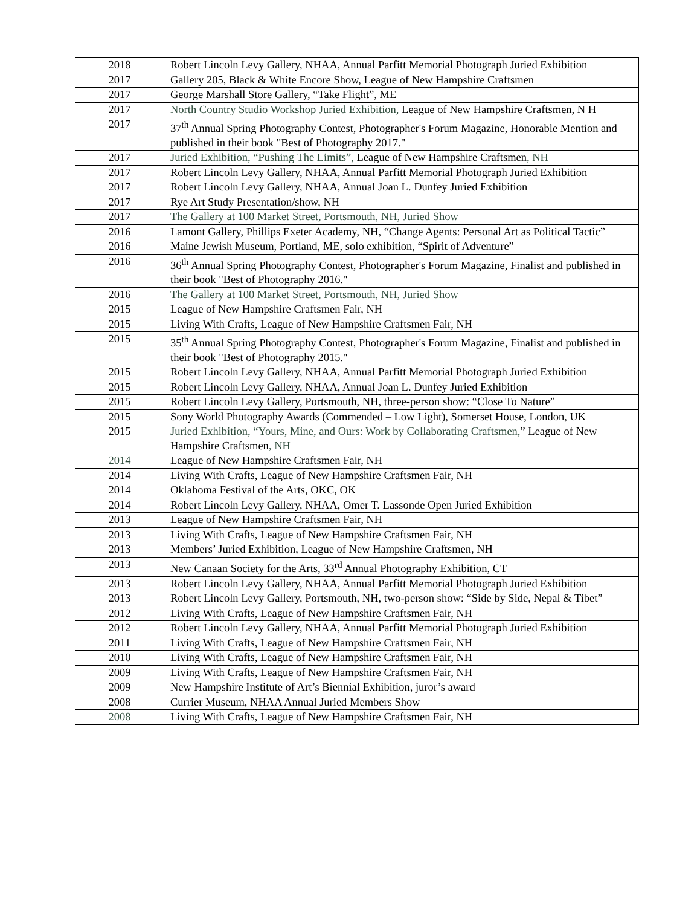| 2018 | Robert Lincoln Levy Gallery, NHAA, Annual Parfitt Memorial Photograph Juried Exhibition |
| 2017 | Gallery 205, Black & White Encore Show, League of New Hampshire Craftsmen |
| 2017 | George Marshall Store Gallery, “Take Flight”, ME |
| 2017 | North Country Studio Workshop Juried Exhibition, League of New Hampshire Craftsmen, N H |
| 2017 | 37<sup>th</sup> Annual Spring Photography Contest, Photographer's Forum Magazine, Honorable Mention and published in their book "Best of Photography 2017." |
| 2017 | Juried Exhibition, “Pushing The Limits”, League of New Hampshire Craftsmen , NH |
| 2017 | Robert Lincoln Levy Gallery, NHAA, Annual Parfitt Memorial Photograph Juried Exhibition |
| 2017 | Robert Lincoln Levy Gallery, NHAA, Annual Joan L. Dunfey Juried Exhibition |
| 2017 | Rye Art Study Presentation/show, NH |
| 2017 | The Gallery at 100 Market Street, Portsmouth, NH, Juried Show |
| 2016 | Lamont Gallery, Phillips Exeter Academy, NH, “Change Agents: Personal Art as Political Tactic” |
| 2016 | Maine Jewish Museum, Portland, ME, solo exhibition, “Spirit of Adventure” |
| 2016 | 36<sup>th</sup> Annual Spring Photography Contest, Photographer's Forum Magazine, Finalist and published in their book "Best of Photography 2016." |
| 2016 | The Gallery at 100 Market Street, Portsmouth, NH, Juried Show |
| 2015 | League of New Hampshire Craftsmen Fair, NH |
| 2015 | Living With Crafts, League of New Hampshire Craftsmen Fair, NH |
| 2015 | 35<sup>th</sup> Annual Spring Photography Contest, Photographer's Forum Magazine, Finalist and published in their book "Best of Photography 2015." |
| 2015 | Robert Lincoln Levy Gallery, NHAA, Annual Parfitt Memorial Photograph Juried Exhibition |
| 2015 | Robert Lincoln Levy Gallery, NHAA, Annual Joan L. Dunfey Juried Exhibition |
| 2015 | Robert Lincoln Levy Gallery, Portsmouth, NH, three-person show: “Close To Nature” |
| 2015 | Sony World Photography Awards (Commended – Low Light), Somerset House, London, UK |
| 2015 | Juried Exhibition, “Yours, Mine, and Ours: Work by Collaborating Craftsmen, ” League of New Hampshire Craftsmen , NH |
| 2014 | League of New Hampshire Craftsmen Fair, NH |
| 2014 | Living With Crafts, League of New Hampshire Craftsmen Fair, NH |
| 2014 | Oklahoma Festival of the Arts, OKC, OK |
| 2014 | Robert Lincoln Levy Gallery, NHAA, Omer T. Lassonde Open Juried Exhibition |
| 2013 | League of New Hampshire Craftsmen Fair, NH |
| 2013 | Living With Crafts, League of New Hampshire Craftsmen Fair, NH |
| 2013 | Members’ Juried Exhibition, League of New Hampshire Craftsmen, NH |
| 2013 | New Canaan Society for the Arts, 33<sup>rd</sup> Annual Photography Exhibition, CT |
| 2013 | Robert Lincoln Levy Gallery, NHAA, Annual Parfitt Memorial Photograph Juried Exhibition |
| 2013 | Robert Lincoln Levy Gallery, Portsmouth, NH, two-person show: “Side by Side, Nepal & Tibet” |
| 2012 | Living With Crafts, League of New Hampshire Craftsmen Fair, NH |
| 2012 | Robert Lincoln Levy Gallery, NHAA, Annual Parfitt Memorial Photograph Juried Exhibition |
| 2011 | Living With Crafts, League of New Hampshire Craftsmen Fair, NH |
| 2010 | Living With Crafts, League of New Hampshire Craftsmen Fair, NH |
| 2009 | Living With Crafts, League of New Hampshire Craftsmen Fair, NH |
| 2009 | New Hampshire Institute of Art’s Biennial Exhibition, juror’s award |
| 2008 | Currier Museum, NHAA Annual Juried Members Show |
| 2008 | Living With Crafts, League of New Hampshire Craftsmen Fair, NH |